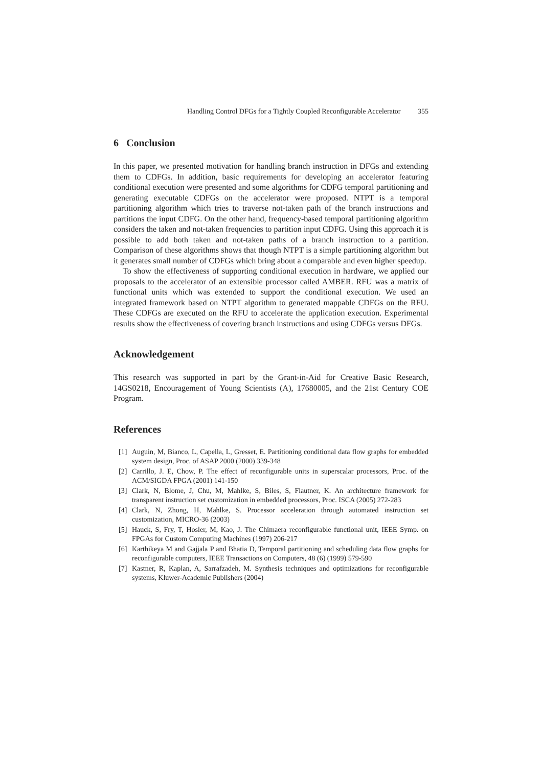Handling Control DFGs for a Tightly Coupled Reconfigurable Accelerator 355
6 Conclusion
In this paper, we presented motivation for handling branch instruction in DFGs and extending them to CDFGs. In addition, basic requirements for developing an accelerator featuring conditional execution were presented and some algorithms for CDFG temporal partitioning and generating executable CDFGs on the accelerator were proposed. NTPT is a temporal partitioning algorithm which tries to traverse not-taken path of the branch instructions and partitions the input CDFG. On the other hand, frequency-based temporal partitioning algorithm considers the taken and not-taken frequencies to partition input CDFG. Using this approach it is possible to add both taken and not-taken paths of a branch instruction to a partition. Comparison of these algorithms shows that though NTPT is a simple partitioning algorithm but it generates small number of CDFGs which bring about a comparable and even higher speedup.
To show the effectiveness of supporting conditional execution in hardware, we applied our proposals to the accelerator of an extensible processor called AMBER. RFU was a matrix of functional units which was extended to support the conditional execution. We used an integrated framework based on NTPT algorithm to generated mappable CDFGs on the RFU. These CDFGs are executed on the RFU to accelerate the application execution. Experimental results show the effectiveness of covering branch instructions and using CDFGs versus DFGs.
Acknowledgement
This research was supported in part by the Grant-in-Aid for Creative Basic Research, 14GS0218, Encouragement of Young Scientists (A), 17680005, and the 21st Century COE Program.
References
[1] Auguin, M, Bianco, L, Capella, L, Gresset, E. Partitioning conditional data flow graphs for embedded system design, Proc. of ASAP 2000 (2000) 339-348
[2] Carrillo, J. E, Chow, P. The effect of reconfigurable units in superscalar processors, Proc. of the ACM/SIGDA FPGA (2001) 141-150
[3] Clark, N, Blome, J, Chu, M, Mahlke, S, Biles, S, Flautner, K. An architecture framework for transparent instruction set customization in embedded processors, Proc. ISCA (2005) 272-283
[4] Clark, N, Zhong, H, Mahlke, S. Processor acceleration through automated instruction set customization, MICRO-36 (2003)
[5] Hauck, S, Fry, T, Hosler, M, Kao, J. The Chimaera reconfigurable functional unit, IEEE Symp. on FPGAs for Custom Computing Machines (1997) 206-217
[6] Karthikeya M and Gajjala P and Bhatia D, Temporal partitioning and scheduling data flow graphs for reconfigurable computers, IEEE Transactions on Computers, 48 (6) (1999) 579-590
[7] Kastner, R, Kaplan, A, Sarrafzadeh, M. Synthesis techniques and optimizations for reconfigurable systems, Kluwer-Academic Publishers (2004)